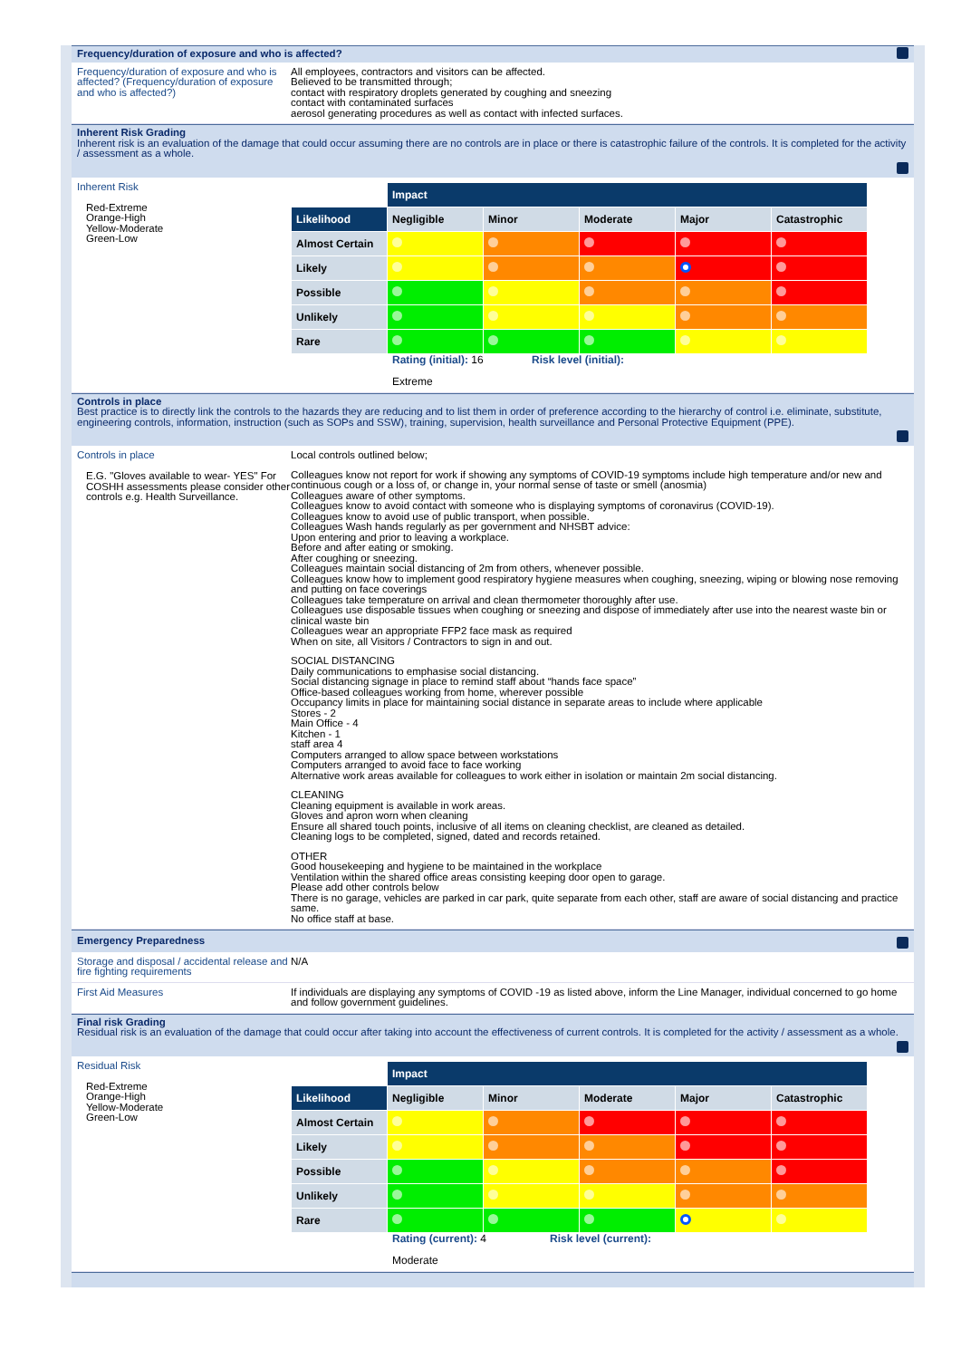Frequency/duration of exposure and who is affected?
Frequency/duration of exposure and who is affected? (Frequency/duration of exposure and who is affected?)
All employees, contractors and visitors can be affected.
Believed to be transmitted through;
contact with respiratory droplets generated by coughing and sneezing
contact with contaminated surfaces
aerosol generating procedures as well as contact with infected surfaces.
Inherent Risk Grading
Inherent risk is an evaluation of the damage that could occur assuming there are no controls are in place or there is catastrophic failure of the controls. It is completed for the activity / assessment as a whole.
Inherent Risk
Red-Extreme
Orange-High
Yellow-Moderate
Green-Low
| | Impact | | | | |
| Likelihood | Negligible | Minor | Moderate | Major | Catastrophic |
| Almost Certain | | | | | |
| Likely | | | | | |
| Possible | | | | | |
| Unlikely | | | | | |
| Rare | | | | | |
| | Rating (initial): 16 Risk level (initial): Extreme | | | | |
Controls in place
Best practice is to directly link the controls to the hazards they are reducing and to list them in order of preference according to the hierarchy of control i.e. eliminate, substitute, engineering controls, information, instruction (such as SOPs and SSW), training, supervision, health surveillance and Personal Protective Equipment (PPE).
Controls in place
E.G. "Gloves available to wear- YES" For COSHH assessments please consider other controls e.g. Health Surveillance.
Local controls outlined below;
Colleagues know not report for work if showing any symptoms of COVID-19 symptoms include high temperature and/or new and continuous cough or a loss of, or change in, your normal sense of taste or smell (anosmia)
Colleagues aware of other symptoms.
Colleagues know to avoid contact with someone who is displaying symptoms of coronavirus (COVID-19).
Colleagues know to avoid use of public transport, when possible.
Colleagues Wash hands regularly as per government and NHSBT advice:
Upon entering and prior to leaving a workplace.
Before and after eating or smoking.
After coughing or sneezing.
Colleagues maintain social distancing of 2m from others, whenever possible.
Colleagues know how to implement good respiratory hygiene measures when coughing, sneezing, wiping or blowing nose removing and putting on face coverings
Colleagues take temperature on arrival and clean thermometer thoroughly after use.
Colleagues use disposable tissues when coughing or sneezing and dispose of immediately after use into the nearest waste bin or clinical waste bin
Colleagues wear an appropriate FFP2 face mask as required
When on site, all Visitors / Contractors to sign in and out.
SOCIAL DISTANCING
Daily communications to emphasise social distancing.
Social distancing signage in place to remind staff about “hands face space”
Office-based colleagues working from home, wherever possible
Occupancy limits in place for maintaining social distance in separate areas to include where applicable
Stores - 2
Main Office - 4
Kitchen - 1
staff area 4
Computers arranged to allow space between workstations
Computers arranged to avoid face to face working
Alternative work areas available for colleagues to work either in isolation or maintain 2m social distancing.
CLEANING
Cleaning equipment is available in work areas.
Gloves and apron worn when cleaning
Ensure all shared touch points, inclusive of all items on cleaning checklist, are cleaned as detailed.
Cleaning logs to be completed, signed, dated and records retained.
OTHER
Good housekeeping and hygiene to be maintained in the workplace
Ventilation within the shared office areas consisting keeping door open to garage.
Please add other controls below
There is no garage, vehicles are parked in car park, quite separate from each other, staff are aware of social distancing and practice same.
No office staff at base.
Emergency Preparedness
Storage and disposal / accidental release and fire fighting requirements
N/A
First Aid Measures If individuals are displaying any symptoms of COVID -19 as listed above, inform the Line Manager, individual concerned to go home and follow government guidelines.
Final risk Grading
Residual risk is an evaluation of the damage that could occur after taking into account the effectiveness of current controls. It is completed for the activity / assessment as a whole.
Residual Risk
Red-Extreme
Orange-High
Yellow-Moderate
Green-Low
| | Impact | | | | |
| Likelihood | Negligible | Minor | Moderate | Major | Catastrophic |
| Almost Certain | | | | | |
| Likely | | | | | |
| Possible | | | | | |
| Unlikely | | | | | |
| Rare | | | | | |
| | Rating (current): 4 Risk level (current): Moderate | | | | |